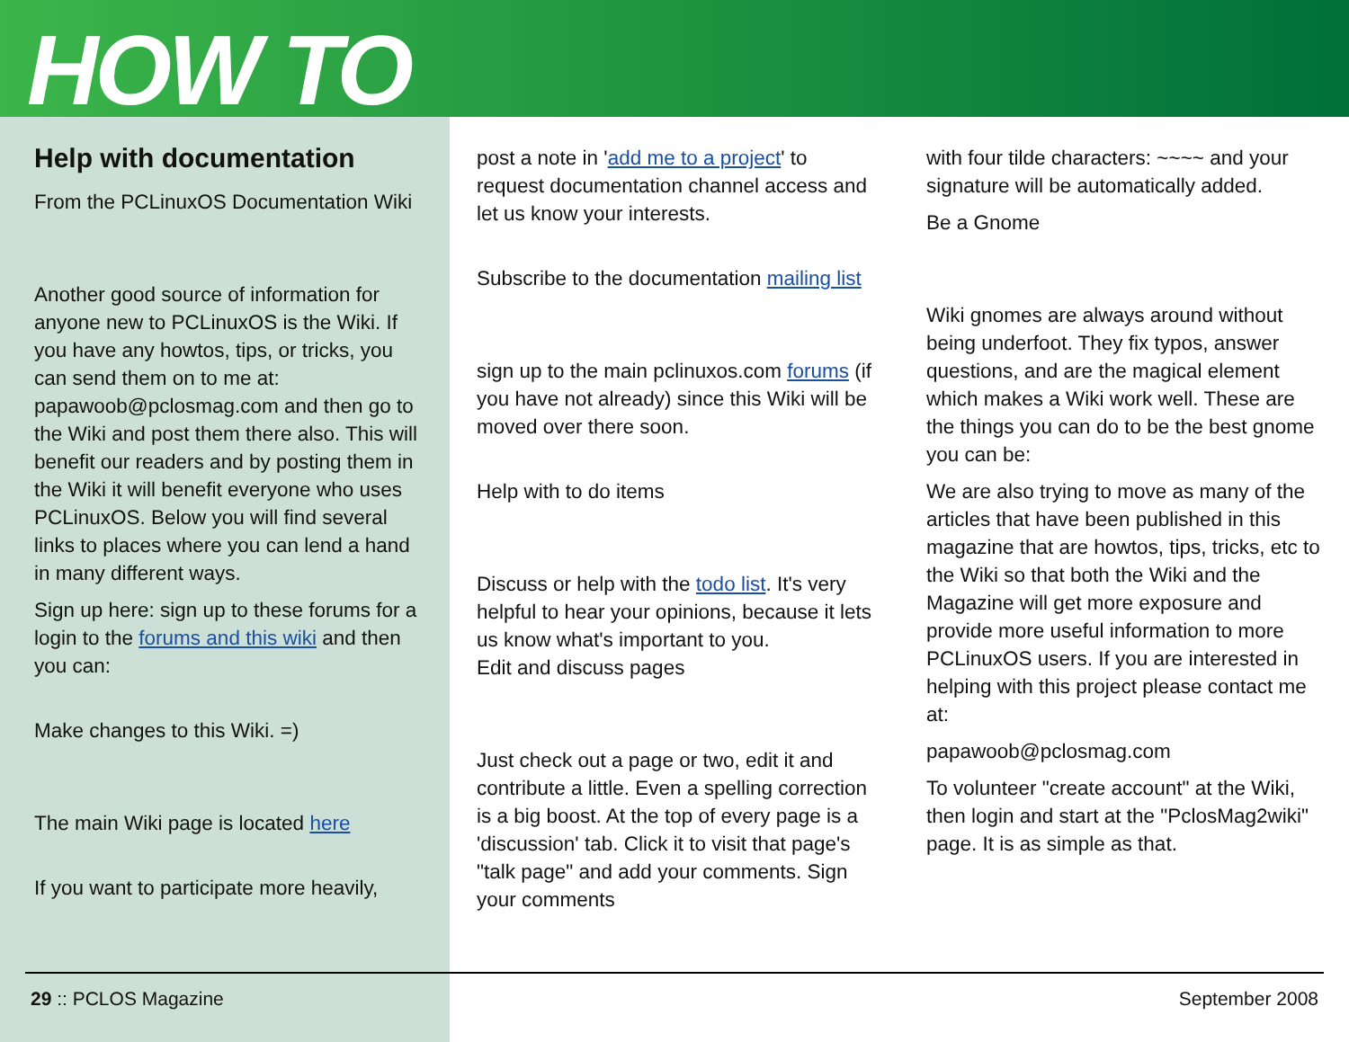HOW TO
Help with documentation
From the PCLinuxOS Documentation Wiki
Another good source of information for anyone new to PCLinuxOS is the Wiki. If you have any howtos, tips, or tricks, you can send them on to me at: papawoob@pclosmag.com and then go to the Wiki and post them there also. This will benefit our readers and by posting them in the Wiki it will benefit everyone who uses PCLinuxOS. Below you will find several links to places where you can lend a hand in many different ways.
Sign up here: sign up to these forums for a login to the forums and this wiki and then you can:
Make changes to this Wiki. =)
The main Wiki page is located here
If you want to participate more heavily,
post a note in 'add me to a project' to request documentation channel access and let us know your interests.
Subscribe to the documentation mailing list
sign up to the main pclinuxos.com forums (if you have not already) since this Wiki will be moved over there soon.
Help with to do items
Discuss or help with the todo list. It's very helpful to hear your opinions, because it lets us know what's important to you.
Edit and discuss pages
Just check out a page or two, edit it and contribute a little. Even a spelling correction is a big boost. At the top of every page is a 'discussion' tab. Click it to visit that page's "talk page" and add your comments. Sign your comments
with four tilde characters: ~~~~ and your signature will be automatically added.
Be a Gnome
Wiki gnomes are always around without being underfoot. They fix typos, answer questions, and are the magical element which makes a Wiki work well. These are the things you can do to be the best gnome you can be:
We are also trying to move as many of the articles that have been published in this magazine that are howtos, tips, tricks, etc to the Wiki so that both the Wiki and the Magazine will get more exposure and provide more useful information to more PCLinuxOS users. If you are interested in helping with this project please contact me at:
papawoob@pclosmag.com
To volunteer "create account" at the Wiki, then login and start at the "PclosMag2wiki" page. It is as simple as that.
29 :: PCLOS Magazine September 2008